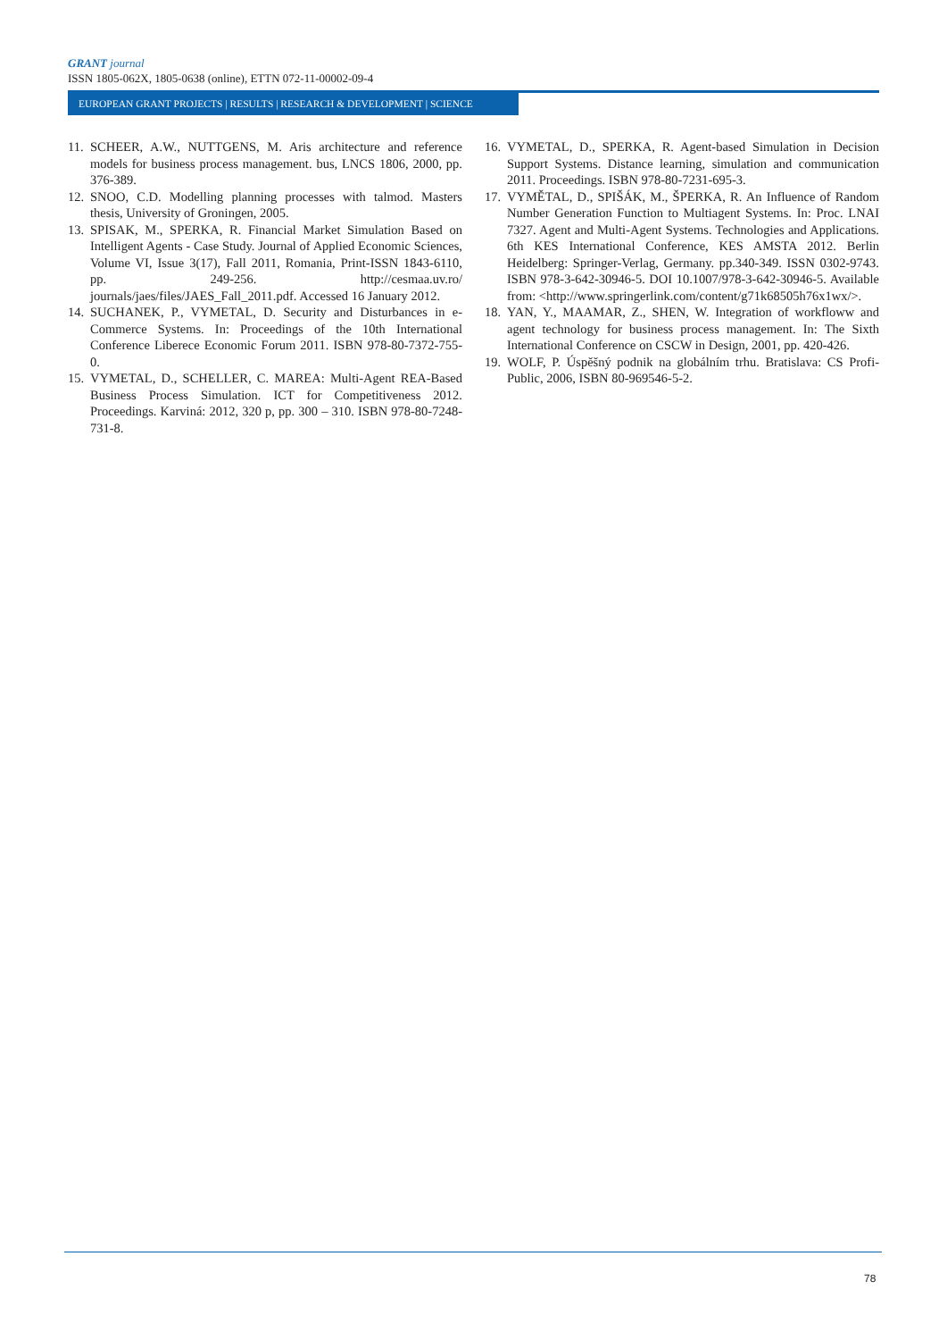GRANT journal
ISSN 1805-062X, 1805-0638 (online), ETTN 072-11-00002-09-4
EUROPEAN GRANT PROJECTS | RESULTS | RESEARCH & DEVELOPMENT | SCIENCE
11. SCHEER, A.W., NUTTGENS, M. Aris architecture and reference models for business process management. bus, LNCS 1806, 2000, pp. 376-389.
12. SNOO, C.D. Modelling planning processes with talmod. Masters thesis, University of Groningen, 2005.
13. SPISAK, M., SPERKA, R. Financial Market Simulation Based on Intelligent Agents - Case Study. Journal of Applied Economic Sciences, Volume VI, Issue 3(17), Fall 2011, Romania, Print-ISSN 1843-6110, pp. 249-256. http://cesmaa.uv.ro/ journals/jaes/files/JAES_Fall_2011.pdf. Accessed 16 January 2012.
14. SUCHANEK, P., VYMETAL, D. Security and Disturbances in e-Commerce Systems. In: Proceedings of the 10th International Conference Liberece Economic Forum 2011. ISBN 978-80-7372-755-0.
15. VYMETAL, D., SCHELLER, C. MAREA: Multi-Agent REA-Based Business Process Simulation. ICT for Competitiveness 2012. Proceedings. Karviná: 2012, 320 p, pp. 300 – 310. ISBN 978-80-7248-731-8.
16. VYMETAL, D., SPERKA, R. Agent-based Simulation in Decision Support Systems. Distance learning, simulation and communication 2011. Proceedings. ISBN 978-80-7231-695-3.
17. VYMĚTAL, D., SPIŠÁK, M., ŠPERKA, R. An Influence of Random Number Generation Function to Multiagent Systems. In: Proc. LNAI 7327. Agent and Multi-Agent Systems. Technologies and Applications. 6th KES International Conference, KES AMSTA 2012. Berlin Heidelberg: Springer-Verlag, Germany. pp.340-349. ISSN 0302-9743. ISBN 978-3-642-30946-5. DOI 10.1007/978-3-642-30946-5. Available from: <http://www.springerlink.com/content/g71k68505h76x1wx/>.
18. YAN, Y., MAAMAR, Z., SHEN, W. Integration of workfloww and agent technology for business process management. In: The Sixth International Conference on CSCW in Design, 2001, pp. 420-426.
19. WOLF, P. Úspěšný podnik na globálním trhu. Bratislava: CS Profi-Public, 2006, ISBN 80-969546-5-2.
78